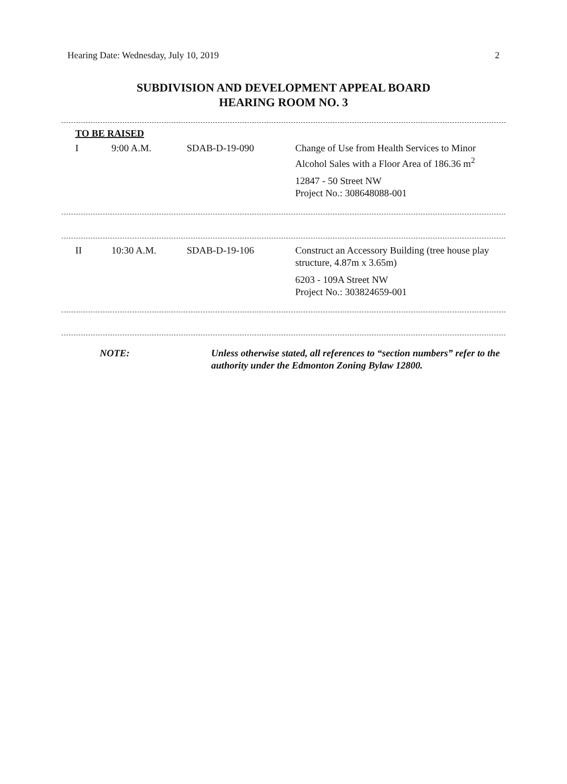Hearing Date: Wednesday, July 10, 2019 2
SUBDIVISION AND DEVELOPMENT APPEAL BOARD
HEARING ROOM NO. 3
TO BE RAISED
| I | 9:00 A.M. | SDAB-D-19-090 | Change of Use from Health Services to Minor Alcohol Sales with a Floor Area of 186.36 m<sup>2</sup> 12847 - 50 Street NW Project No.: 308648088-001 |
| II | 10:30 A.M. | SDAB-D-19-106 | Construct an Accessory Building (tree house play structure, 4.87m x 3.65m) 6203 - 109A Street NW Project No.: 303824659-001 |
| NOTE: | Unless otherwise stated, all references to “section numbers” refer to the authority under the Edmonton Zoning Bylaw 12800. |